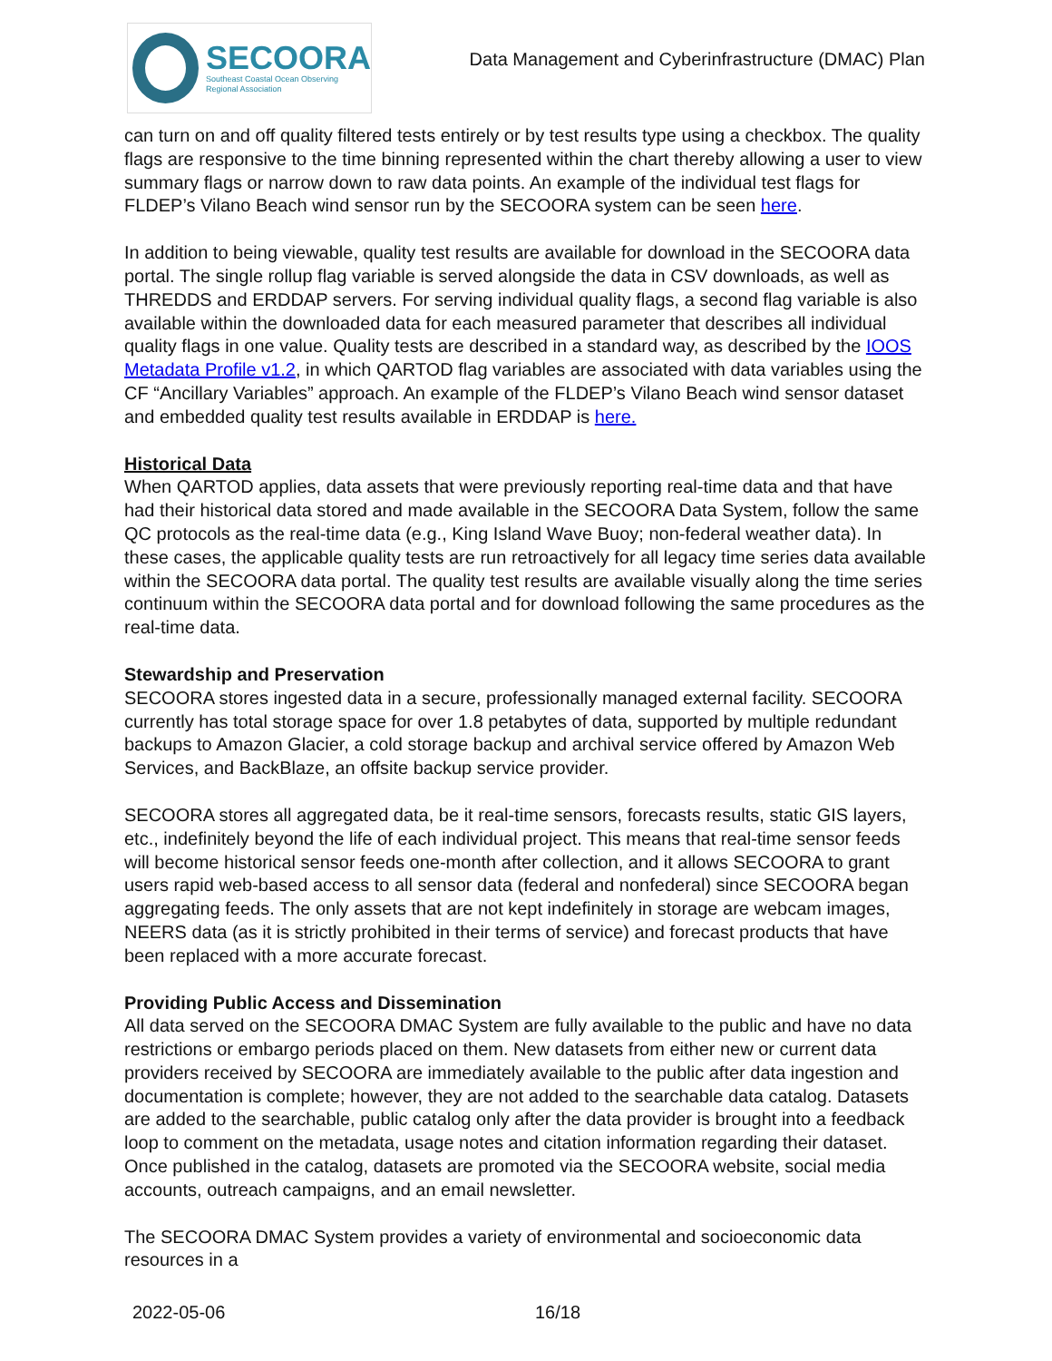SECOORA
Southeast Coastal Ocean Observing
Regional Association
Data Management and Cyberinfrastructure (DMAC) Plan
can turn on and off quality filtered tests entirely or by test results type using a checkbox. The quality flags are responsive to the time binning represented within the chart thereby allowing a user to view summary flags or narrow down to raw data points. An example of the individual test flags for FLDEP’s Vilano Beach wind sensor run by the SECOORA system can be seen here.
In addition to being viewable, quality test results are available for download in the SECOORA data portal. The single rollup flag variable is served alongside the data in CSV downloads, as well as THREDDS and ERDDAP servers. For serving individual quality flags, a second flag variable is also available within the downloaded data for each measured parameter that describes all individual quality flags in one value. Quality tests are described in a standard way, as described by the IOOS Metadata Profile v1.2, in which QARTOD flag variables are associated with data variables using the CF “Ancillary Variables” approach. An example of the FLDEP’s Vilano Beach wind sensor dataset and embedded quality test results available in ERDDAP is here.
Historical Data
When QARTOD applies, data assets that were previously reporting real-time data and that have had their historical data stored and made available in the SECOORA Data System, follow the same QC protocols as the real-time data (e.g., King Island Wave Buoy; non-federal weather data). In these cases, the applicable quality tests are run retroactively for all legacy time series data available within the SECOORA data portal. The quality test results are available visually along the time series continuum within the SECOORA data portal and for download following the same procedures as the real-time data.
Stewardship and Preservation
SECOORA stores ingested data in a secure, professionally managed external facility. SECOORA currently has total storage space for over 1.8 petabytes of data, supported by multiple redundant backups to Amazon Glacier, a cold storage backup and archival service offered by Amazon Web Services, and BackBlaze, an offsite backup service provider.
SECOORA stores all aggregated data, be it real-time sensors, forecasts results, static GIS layers, etc., indefinitely beyond the life of each individual project. This means that real-time sensor feeds will become historical sensor feeds one-month after collection, and it allows SECOORA to grant users rapid web-based access to all sensor data (federal and nonfederal) since SECOORA began aggregating feeds. The only assets that are not kept indefinitely in storage are webcam images, NEERS data (as it is strictly prohibited in their terms of service) and forecast products that have been replaced with a more accurate forecast.
Providing Public Access and Dissemination
All data served on the SECOORA DMAC System are fully available to the public and have no data restrictions or embargo periods placed on them. New datasets from either new or current data providers received by SECOORA are immediately available to the public after data ingestion and documentation is complete; however, they are not added to the searchable data catalog. Datasets are added to the searchable, public catalog only after the data provider is brought into a feedback loop to comment on the metadata, usage notes and citation information regarding their dataset. Once published in the catalog, datasets are promoted via the SECOORA website, social media accounts, outreach campaigns, and an email newsletter.
The SECOORA DMAC System provides a variety of environmental and socioeconomic data resources in a
2022-05-06 16/18